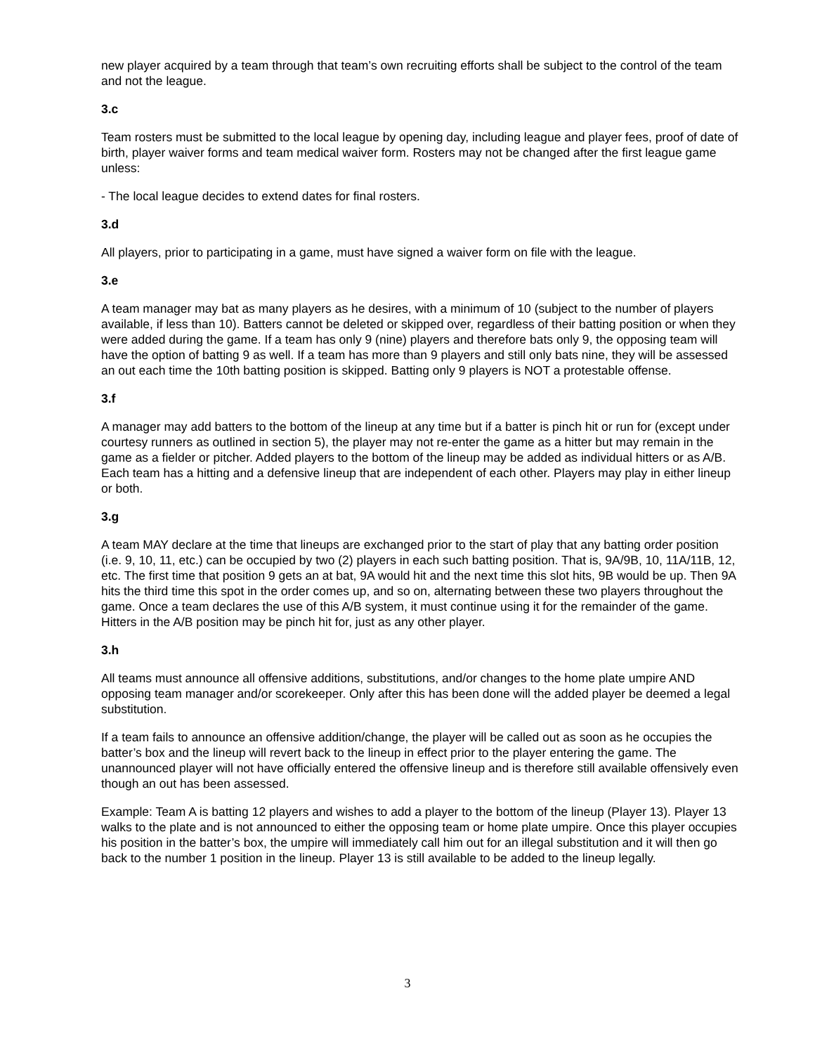new player acquired by a team through that team’s own recruiting efforts shall be subject to the control of the team and not the league.
3.c
Team rosters must be submitted to the local league by opening day, including league and player fees, proof of date of birth, player waiver forms and team medical waiver form. Rosters may not be changed after the first league game unless:
- The local league decides to extend dates for final rosters.
3.d
All players, prior to participating in a game, must have signed a waiver form on file with the league.
3.e
A team manager may bat as many players as he desires, with a minimum of 10 (subject to the number of players available, if less than 10). Batters cannot be deleted or skipped over, regardless of their batting position or when they were added during the game. If a team has only 9 (nine) players and therefore bats only 9, the opposing team will have the option of batting 9 as well. If a team has more than 9 players and still only bats nine, they will be assessed an out each time the 10th batting position is skipped. Batting only 9 players is NOT a protestable offense.
3.f
A manager may add batters to the bottom of the lineup at any time but if a batter is pinch hit or run for (except under courtesy runners as outlined in section 5), the player may not re-enter the game as a hitter but may remain in the game as a fielder or pitcher. Added players to the bottom of the lineup may be added as individual hitters or as A/B. Each team has a hitting and a defensive lineup that are independent of each other. Players may play in either lineup or both.
3.g
A team MAY declare at the time that lineups are exchanged prior to the start of play that any batting order position (i.e. 9, 10, 11, etc.) can be occupied by two (2) players in each such batting position. That is, 9A/9B, 10, 11A/11B, 12, etc. The first time that position 9 gets an at bat, 9A would hit and the next time this slot hits, 9B would be up. Then 9A hits the third time this spot in the order comes up, and so on, alternating between these two players throughout the game. Once a team declares the use of this A/B system, it must continue using it for the remainder of the game. Hitters in the A/B position may be pinch hit for, just as any other player.
3.h
All teams must announce all offensive additions, substitutions, and/or changes to the home plate umpire AND opposing team manager and/or scorekeeper. Only after this has been done will the added player be deemed a legal substitution.
If a team fails to announce an offensive addition/change, the player will be called out as soon as he occupies the batter’s box and the lineup will revert back to the lineup in effect prior to the player entering the game. The unannounced player will not have officially entered the offensive lineup and is therefore still available offensively even though an out has been assessed.
Example: Team A is batting 12 players and wishes to add a player to the bottom of the lineup (Player 13). Player 13 walks to the plate and is not announced to either the opposing team or home plate umpire. Once this player occupies his position in the batter’s box, the umpire will immediately call him out for an illegal substitution and it will then go back to the number 1 position in the lineup. Player 13 is still available to be added to the lineup legally.
3